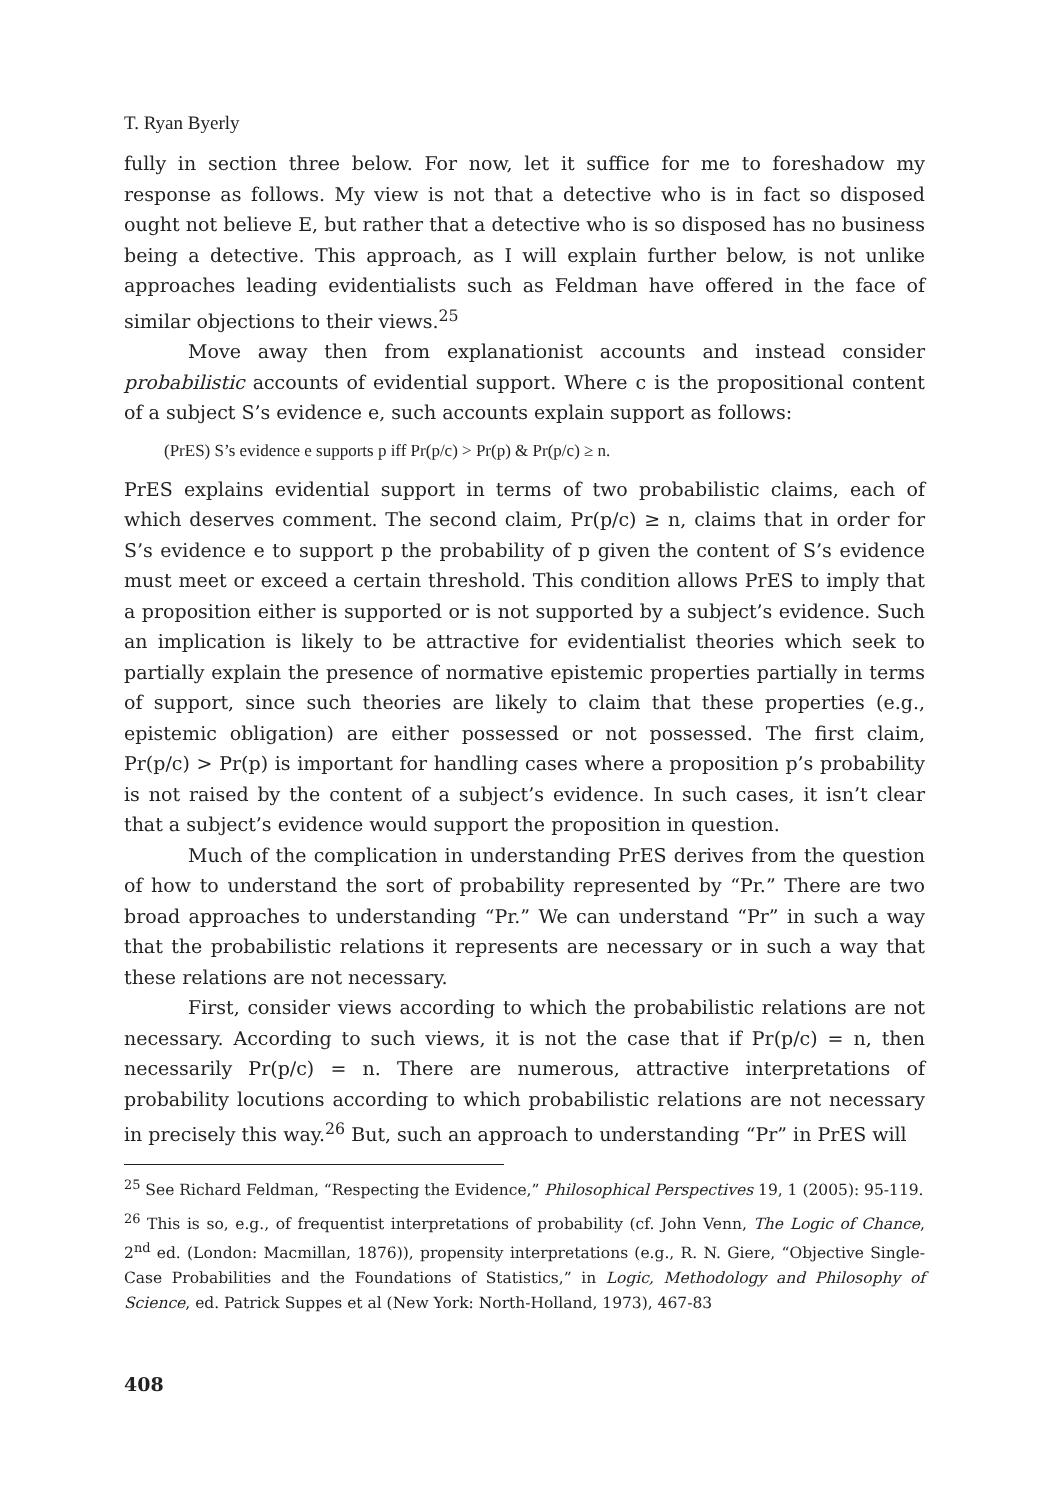T. Ryan Byerly
fully in section three below. For now, let it suffice for me to foreshadow my response as follows. My view is not that a detective who is in fact so disposed ought not believe E, but rather that a detective who is so disposed has no business being a detective. This approach, as I will explain further below, is not unlike approaches leading evidentialists such as Feldman have offered in the face of similar objections to their views.<sup>25</sup>
Move away then from explanationist accounts and instead consider probabilistic accounts of evidential support. Where c is the propositional content of a subject S’s evidence e, such accounts explain support as follows:
(PrES) S’s evidence e supports p iff Pr(p/c) > Pr(p) & Pr(p/c) ≥ n.
PrES explains evidential support in terms of two probabilistic claims, each of which deserves comment. The second claim, Pr(p/c) ≥ n, claims that in order for S’s evidence e to support p the probability of p given the content of S’s evidence must meet or exceed a certain threshold. This condition allows PrES to imply that a proposition either is supported or is not supported by a subject’s evidence. Such an implication is likely to be attractive for evidentialist theories which seek to partially explain the presence of normative epistemic properties partially in terms of support, since such theories are likely to claim that these properties (e.g., epistemic obligation) are either possessed or not possessed. The first claim, Pr(p/c) > Pr(p) is important for handling cases where a proposition p’s probability is not raised by the content of a subject’s evidence. In such cases, it isn’t clear that a subject’s evidence would support the proposition in question.
Much of the complication in understanding PrES derives from the question of how to understand the sort of probability represented by “Pr.” There are two broad approaches to understanding “Pr.” We can understand “Pr” in such a way that the probabilistic relations it represents are necessary or in such a way that these relations are not necessary.
First, consider views according to which the probabilistic relations are not necessary. According to such views, it is not the case that if Pr(p/c) = n, then necessarily Pr(p/c) = n. There are numerous, attractive interpretations of probability locutions according to which probabilistic relations are not necessary in precisely this way.<sup>26</sup> But, such an approach to understanding “Pr” in PrES will
<sup>25</sup> See Richard Feldman, “Respecting the Evidence,” Philosophical Perspectives 19, 1 (2005): 95-119.
<sup>26</sup> This is so, e.g., of frequentist interpretations of probability (cf. John Venn, The Logic of Chance, 2<sup>nd</sup> ed. (London: Macmillan, 1876)), propensity interpretations (e.g., R. N. Giere, “Objective Single-Case Probabilities and the Foundations of Statistics,” in Logic, Methodology and Philosophy of Science, ed. Patrick Suppes et al (New York: North-Holland, 1973), 467-83
408